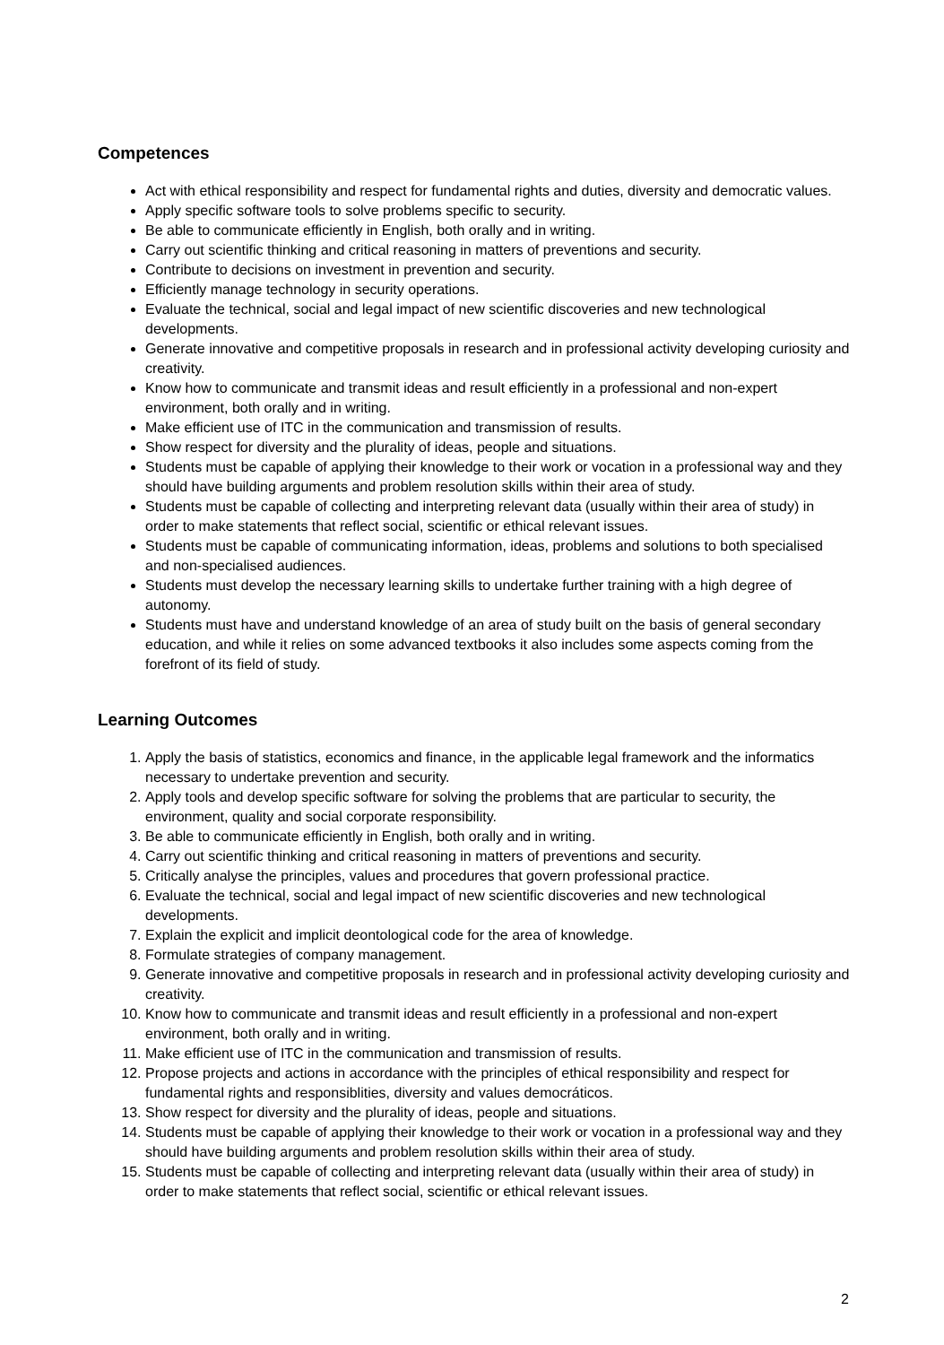Competences
Act with ethical responsibility and respect for fundamental rights and duties, diversity and democratic values.
Apply specific software tools to solve problems specific to security.
Be able to communicate efficiently in English, both orally and in writing.
Carry out scientific thinking and critical reasoning in matters of preventions and security.
Contribute to decisions on investment in prevention and security.
Efficiently manage technology in security operations.
Evaluate the technical, social and legal impact of new scientific discoveries and new technological developments.
Generate innovative and competitive proposals in research and in professional activity developing curiosity and creativity.
Know how to communicate and transmit ideas and result efficiently in a professional and non-expert environment, both orally and in writing.
Make efficient use of ITC in the communication and transmission of results.
Show respect for diversity and the plurality of ideas, people and situations.
Students must be capable of applying their knowledge to their work or vocation in a professional way and they should have building arguments and problem resolution skills within their area of study.
Students must be capable of collecting and interpreting relevant data (usually within their area of study) in order to make statements that reflect social, scientific or ethical relevant issues.
Students must be capable of communicating information, ideas, problems and solutions to both specialised and non-specialised audiences.
Students must develop the necessary learning skills to undertake further training with a high degree of autonomy.
Students must have and understand knowledge of an area of study built on the basis of general secondary education, and while it relies on some advanced textbooks it also includes some aspects coming from the forefront of its field of study.
Learning Outcomes
1. Apply the basis of statistics, economics and finance, in the applicable legal framework and the informatics necessary to undertake prevention and security.
2. Apply tools and develop specific software for solving the problems that are particular to security, the environment, quality and social corporate responsibility.
3. Be able to communicate efficiently in English, both orally and in writing.
4. Carry out scientific thinking and critical reasoning in matters of preventions and security.
5. Critically analyse the principles, values and procedures that govern professional practice.
6. Evaluate the technical, social and legal impact of new scientific discoveries and new technological developments.
7. Explain the explicit and implicit deontological code for the area of knowledge.
8. Formulate strategies of company management.
9. Generate innovative and competitive proposals in research and in professional activity developing curiosity and creativity.
10. Know how to communicate and transmit ideas and result efficiently in a professional and non-expert environment, both orally and in writing.
11. Make efficient use of ITC in the communication and transmission of results.
12. Propose projects and actions in accordance with the principles of ethical responsibility and respect for fundamental rights and responsiblities, diversity and values democráticos.
13. Show respect for diversity and the plurality of ideas, people and situations.
14. Students must be capable of applying their knowledge to their work or vocation in a professional way and they should have building arguments and problem resolution skills within their area of study.
15. Students must be capable of collecting and interpreting relevant data (usually within their area of study) in order to make statements that reflect social, scientific or ethical relevant issues.
2